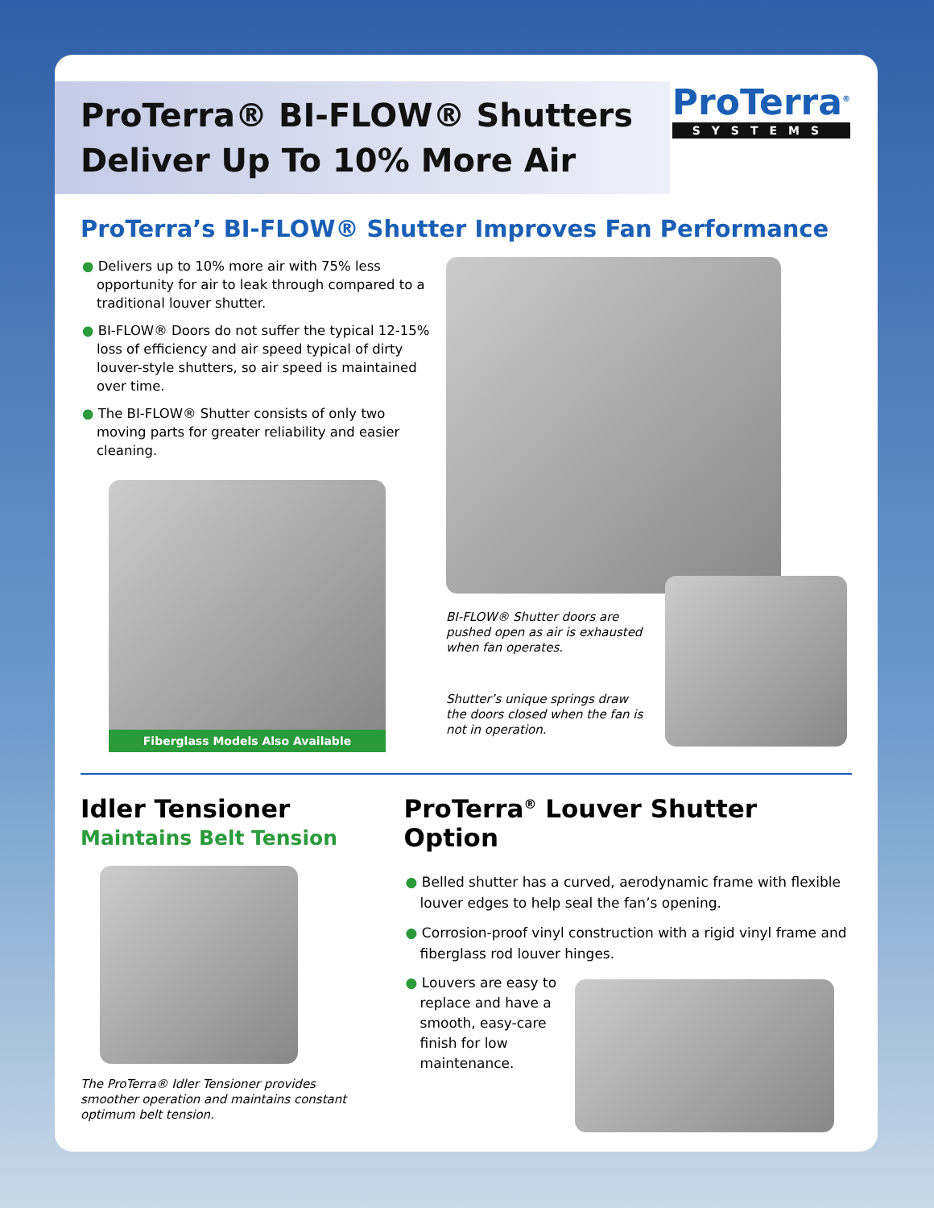ProTerra® BI-FLOW® Shutters
Deliver Up To 10% More Air
ProTerra<sup>®</sup>
SYSTEMS
ProTerra’s BI-FLOW® Shutter Improves Fan Performance
● Delivers up to 10% more air with 75% less opportunity for air to leak through compared to a traditional louver shutter.
● BI-FLOW® Doors do not suffer the typical 12-15% loss of efficiency and air speed typical of dirty louver-style shutters, so air speed is maintained over time.
● The BI-FLOW® Shutter consists of only two moving parts for greater reliability and easier cleaning.
Fiberglass Models Also Available
BI-FLOW® Shutter doors are pushed open as air is exhausted when fan operates.
Shutter’s unique springs draw the doors closed when the fan is not in operation.
Idler Tensioner
Maintains Belt Tension
The ProTerra® Idler Tensioner provides smoother operation and maintains constant optimum belt tension.
ProTerra<sup>®</sup> Louver Shutter Option
● Belled shutter has a curved, aerodynamic frame with flexible louver edges to help seal the fan’s opening.
● Corrosion-proof vinyl construction with a rigid vinyl frame and fiberglass rod louver hinges.
● Louvers are easy to replace and have a smooth, easy-care finish for low maintenance.